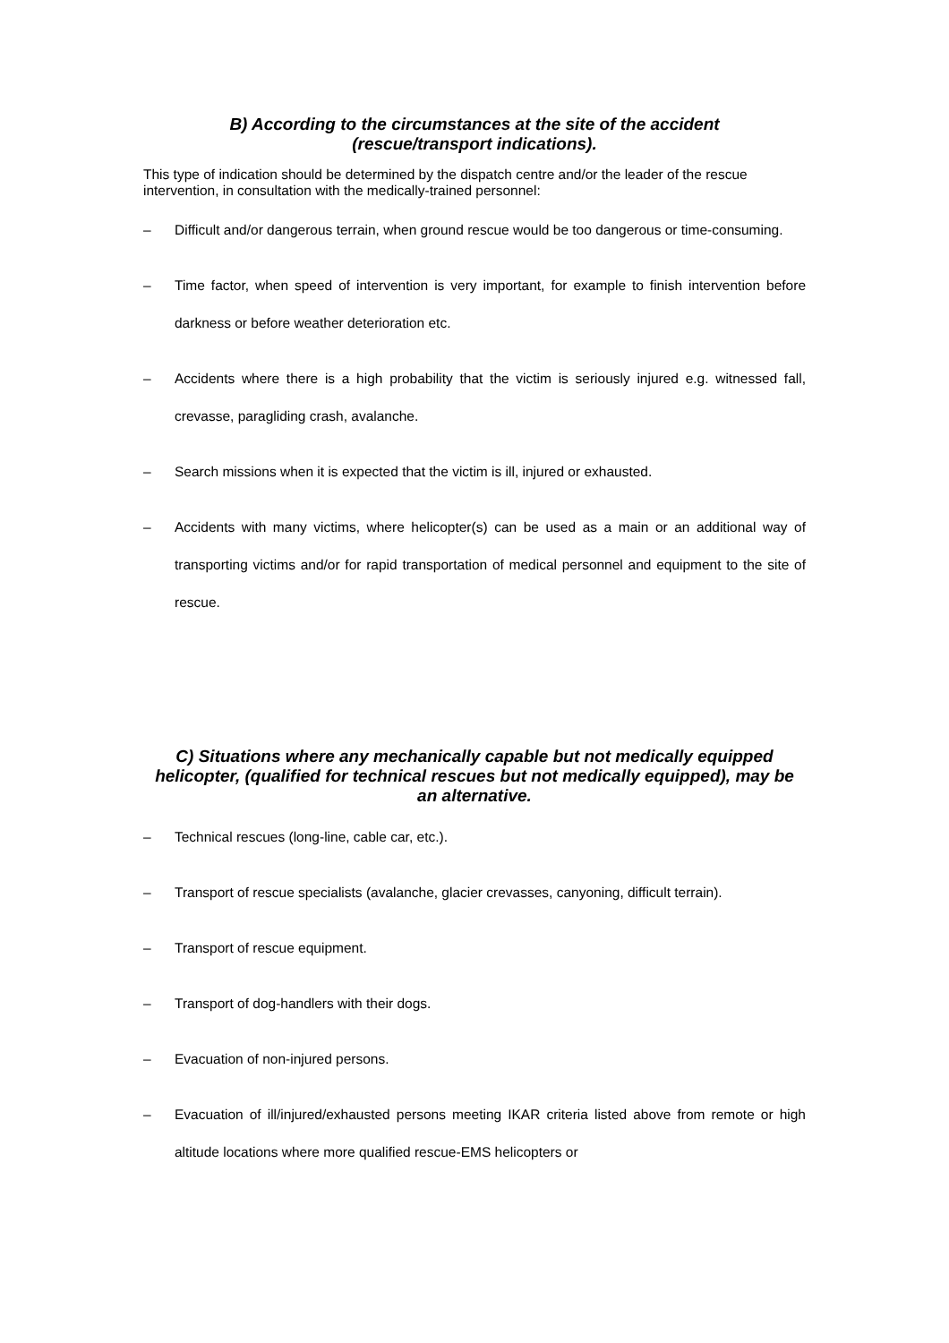B) According to the circumstances at the site of the accident
(rescue/transport indications).
This type of indication should be determined by the dispatch centre and/or the leader of the rescue intervention, in consultation with the medically-trained personnel:
– Difficult and/or dangerous terrain, when ground rescue would be too dangerous or time-consuming.
– Time factor, when speed of intervention is very important, for example to finish intervention before darkness or before weather deterioration etc.
– Accidents where there is a high probability that the victim is seriously injured e.g. witnessed fall, crevasse, paragliding crash, avalanche.
– Search missions when it is expected that the victim is ill, injured or exhausted.
– Accidents with many victims, where helicopter(s) can be used as a main or an additional way of transporting victims and/or for rapid transportation of medical personnel and equipment to the site of rescue.
C) Situations where any mechanically capable but not medically equipped helicopter, (qualified for technical rescues but not medically equipped), may be an alternative.
– Technical rescues (long-line, cable car, etc.).
– Transport of rescue specialists (avalanche, glacier crevasses, canyoning, difficult terrain).
– Transport of rescue equipment.
– Transport of dog-handlers with their dogs.
– Evacuation of non-injured persons.
– Evacuation of ill/injured/exhausted persons meeting IKAR criteria listed above from remote or high altitude locations where more qualified rescue-EMS helicopters or